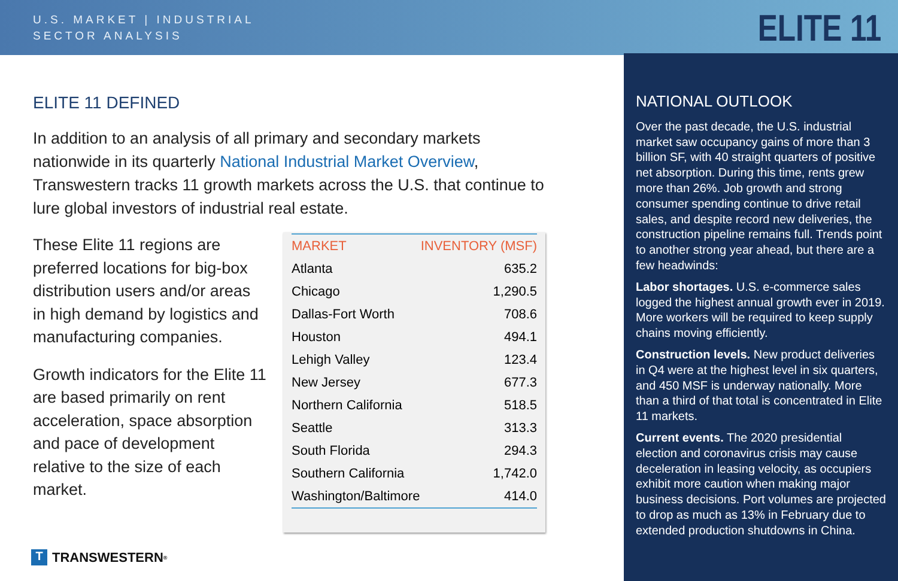U.S. MARKET | INDUSTRIAL
SECTOR ANALYSIS
ELITE 11
ELITE 11 DEFINED
In addition to an analysis of all primary and secondary markets nationwide in its quarterly National Industrial Market Overview, Transwestern tracks 11 growth markets across the U.S. that continue to lure global investors of industrial real estate.
These Elite 11 regions are preferred locations for big-box distribution users and/or areas in high demand by logistics and manufacturing companies.
Growth indicators for the Elite 11 are based primarily on rent acceleration, space absorption and pace of development relative to the size of each market.
| MARKET | INVENTORY (MSF) |
| --- | --- |
| Atlanta | 635.2 |
| Chicago | 1,290.5 |
| Dallas-Fort Worth | 708.6 |
| Houston | 494.1 |
| Lehigh Valley | 123.4 |
| New Jersey | 677.3 |
| Northern California | 518.5 |
| Seattle | 313.3 |
| South Florida | 294.3 |
| Southern California | 1,742.0 |
| Washington/Baltimore | 414.0 |
NATIONAL OUTLOOK
Over the past decade, the U.S. industrial market saw occupancy gains of more than 3 billion SF, with 40 straight quarters of positive net absorption. During this time, rents grew more than 26%. Job growth and strong consumer spending continue to drive retail sales, and despite record new deliveries, the construction pipeline remains full. Trends point to another strong year ahead, but there are a few headwinds:
Labor shortages. U.S. e-commerce sales logged the highest annual growth ever in 2019. More workers will be required to keep supply chains moving efficiently.
Construction levels. New product deliveries in Q4 were at the highest level in six quarters, and 450 MSF is underway nationally. More than a third of that total is concentrated in Elite 11 markets.
Current events. The 2020 presidential election and coronavirus crisis may cause deceleration in leasing velocity, as occupiers exhibit more caution when making major business decisions. Port volumes are projected to drop as much as 13% in February due to extended production shutdowns in China.
T TRANSWESTERN<sup>®</sup>